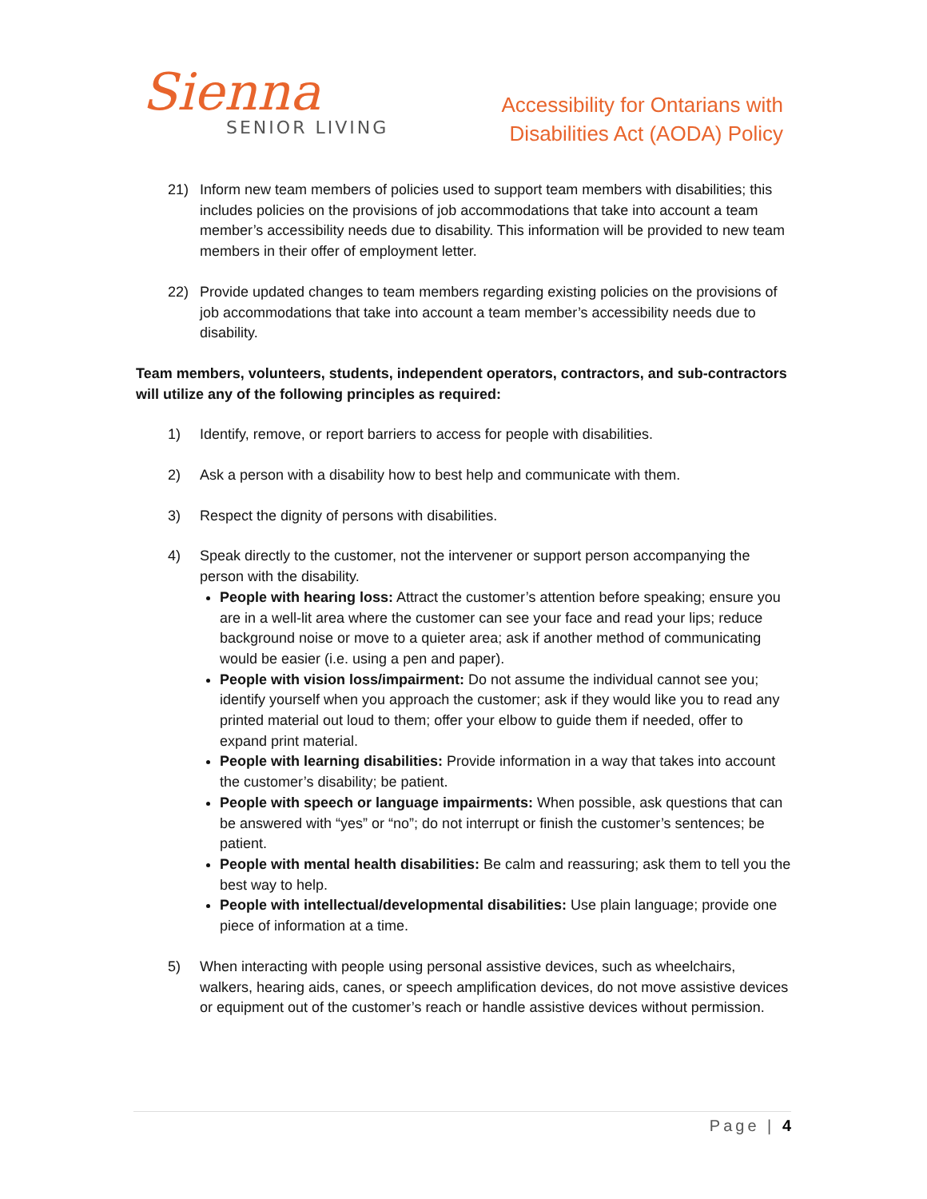Sienna
SENIOR LIVING
Accessibility for Ontarians with
Disabilities Act (AODA) Policy
21) Inform new team members of policies used to support team members with disabilities; this includes policies on the provisions of job accommodations that take into account a team member’s accessibility needs due to disability. This information will be provided to new team members in their offer of employment letter.
22) Provide updated changes to team members regarding existing policies on the provisions of job accommodations that take into account a team member’s accessibility needs due to disability.
Team members, volunteers, students, independent operators, contractors, and sub-contractors will utilize any of the following principles as required:
1) Identify, remove, or report barriers to access for people with disabilities.
2) Ask a person with a disability how to best help and communicate with them.
3) Respect the dignity of persons with disabilities.
4) Speak directly to the customer, not the intervener or support person accompanying the person with the disability.
People with hearing loss: Attract the customer’s attention before speaking; ensure you are in a well-lit area where the customer can see your face and read your lips; reduce background noise or move to a quieter area; ask if another method of communicating would be easier (i.e. using a pen and paper).
People with vision loss/impairment: Do not assume the individual cannot see you; identify yourself when you approach the customer; ask if they would like you to read any printed material out loud to them; offer your elbow to guide them if needed, offer to expand print material.
People with learning disabilities: Provide information in a way that takes into account the customer’s disability; be patient.
People with speech or language impairments: When possible, ask questions that can be answered with “yes” or “no”; do not interrupt or finish the customer’s sentences; be patient.
People with mental health disabilities: Be calm and reassuring; ask them to tell you the best way to help.
People with intellectual/developmental disabilities: Use plain language; provide one piece of information at a time.
5) When interacting with people using personal assistive devices, such as wheelchairs, walkers, hearing aids, canes, or speech amplification devices, do not move assistive devices or equipment out of the customer’s reach or handle assistive devices without permission.
Page | 4